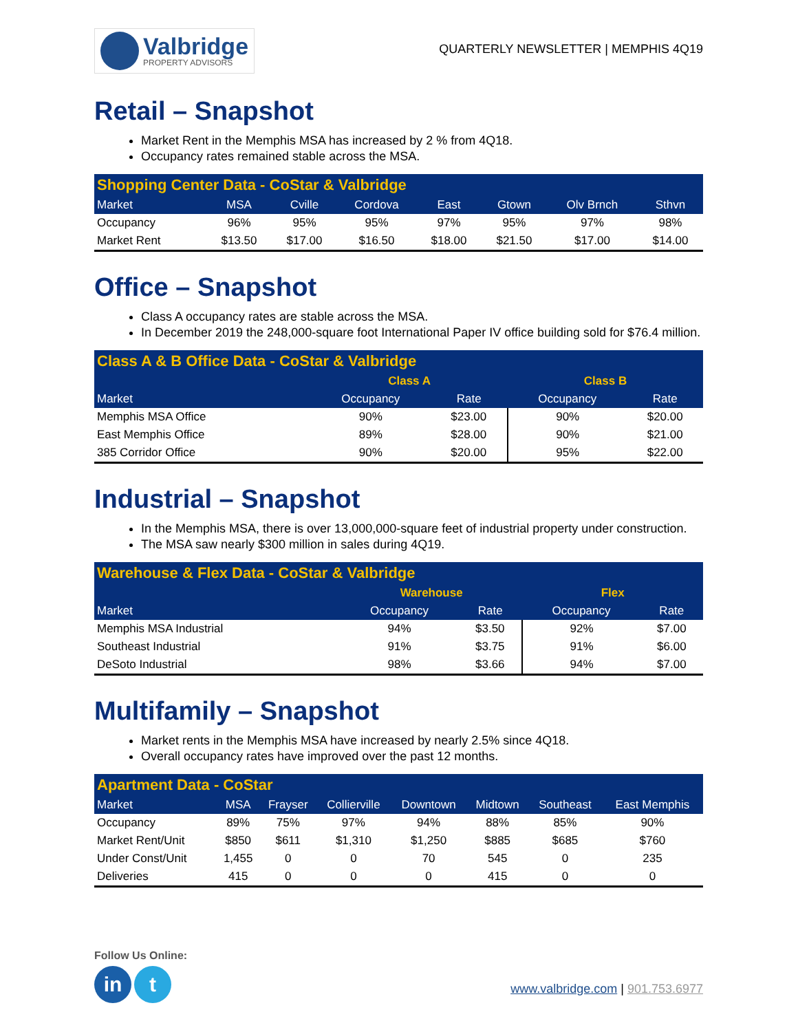Valbridge
PROPERTY ADVISORS
QUARTERLY NEWSLETTER | MEMPHIS 4Q19
Retail – Snapshot
Market Rent in the Memphis MSA has increased by 2 % from 4Q18.
Occupancy rates remained stable across the MSA.
| Shopping Center Data - CoStar & Valbridge | | | | | | | |
| Market | MSA | Cville | Cordova | East | Gtown | Olv Brnch | Sthvn |
| Occupancy | 96% | 95% | 95% | 97% | 95% | 97% | 98% |
| Market Rent | $13.50 | $17.00 | $16.50 | $18.00 | $21.50 | $17.00 | $14.00 |
Office – Snapshot
Class A occupancy rates are stable across the MSA.
In December 2019 the 248,000-square foot International Paper IV office building sold for $76.4 million.
| Class A & B Office Data - CoStar & Valbridge | | | | |
| | Class A | | Class B | |
| Market | Occupancy | Rate | Occupancy | Rate |
| Memphis MSA Office | 90% | $23.00 | 90% | $20.00 |
| East Memphis Office | 89% | $28.00 | 90% | $21.00 |
| 385 Corridor Office | 90% | $20.00 | 95% | $22.00 |
Industrial – Snapshot
In the Memphis MSA, there is over 13,000,000-square feet of industrial property under construction.
The MSA saw nearly $300 million in sales during 4Q19.
| Warehouse & Flex Data - CoStar & Valbridge | | | | |
| | Warehouse | | Flex | |
| Market | Occupancy | Rate | Occupancy | Rate |
| Memphis MSA Industrial | 94% | $3.50 | 92% | $7.00 |
| Southeast Industrial | 91% | $3.75 | 91% | $6.00 |
| DeSoto Industrial | 98% | $3.66 | 94% | $7.00 |
Multifamily – Snapshot
Market rents in the Memphis MSA have increased by nearly 2.5% since 4Q18.
Overall occupancy rates have improved over the past 12 months.
| Apartment Data - CoStar | | | | | | | |
| Market | MSA | Frayser | Collierville | Downtown | Midtown | Southeast | East Memphis |
| Occupancy | 89% | 75% | 97% | 94% | 88% | 85% | 90% |
| Market Rent/Unit | $850 | $611 | $1,310 | $1,250 | $885 | $685 | $760 |
| Under Const/Unit | 1,455 | 0 | 0 | 70 | 545 | 0 | 235 |
| Deliveries | 415 | 0 | 0 | 0 | 415 | 0 | 0 |
Follow Us Online:
in t
www.valbridge.com | 901.753.6977